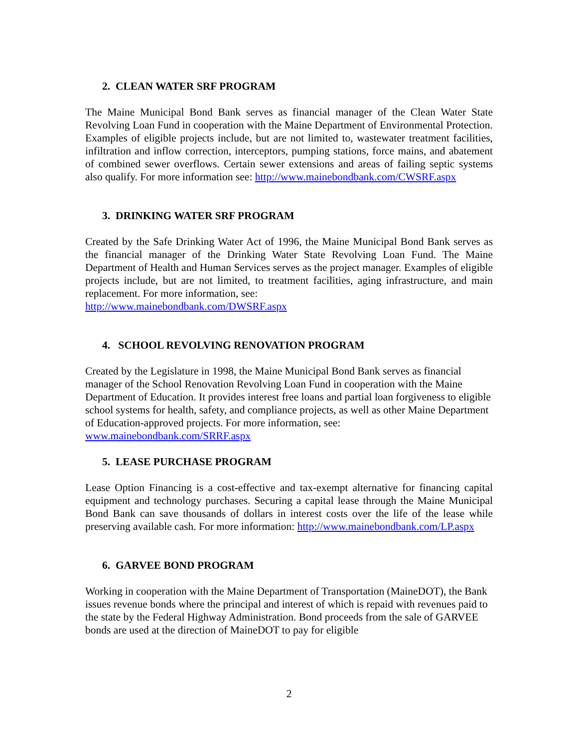2. CLEAN WATER SRF PROGRAM
The Maine Municipal Bond Bank serves as financial manager of the Clean Water State Revolving Loan Fund in cooperation with the Maine Department of Environmental Protection. Examples of eligible projects include, but are not limited to, wastewater treatment facilities, infiltration and inflow correction, interceptors, pumping stations, force mains, and abatement of combined sewer overflows. Certain sewer extensions and areas of failing septic systems also qualify. For more information see: http://www.mainebondbank.com/CWSRF.aspx
3. DRINKING WATER SRF PROGRAM
Created by the Safe Drinking Water Act of 1996, the Maine Municipal Bond Bank serves as the financial manager of the Drinking Water State Revolving Loan Fund. The Maine Department of Health and Human Services serves as the project manager. Examples of eligible projects include, but are not limited, to treatment facilities, aging infrastructure, and main replacement. For more information, see:
http://www.mainebondbank.com/DWSRF.aspx
4. SCHOOL REVOLVING RENOVATION PROGRAM
Created by the Legislature in 1998, the Maine Municipal Bond Bank serves as financial manager of the School Renovation Revolving Loan Fund in cooperation with the Maine Department of Education. It provides interest free loans and partial loan forgiveness to eligible school systems for health, safety, and compliance projects, as well as other Maine Department of Education-approved projects. For more information, see:
www.mainebondbank.com/SRRF.aspx
5. LEASE PURCHASE PROGRAM
Lease Option Financing is a cost-effective and tax-exempt alternative for financing capital equipment and technology purchases. Securing a capital lease through the Maine Municipal Bond Bank can save thousands of dollars in interest costs over the life of the lease while preserving available cash. For more information: http://www.mainebondbank.com/LP.aspx
6. GARVEE BOND PROGRAM
Working in cooperation with the Maine Department of Transportation (MaineDOT), the Bank issues revenue bonds where the principal and interest of which is repaid with revenues paid to the state by the Federal Highway Administration. Bond proceeds from the sale of GARVEE bonds are used at the direction of MaineDOT to pay for eligible
2